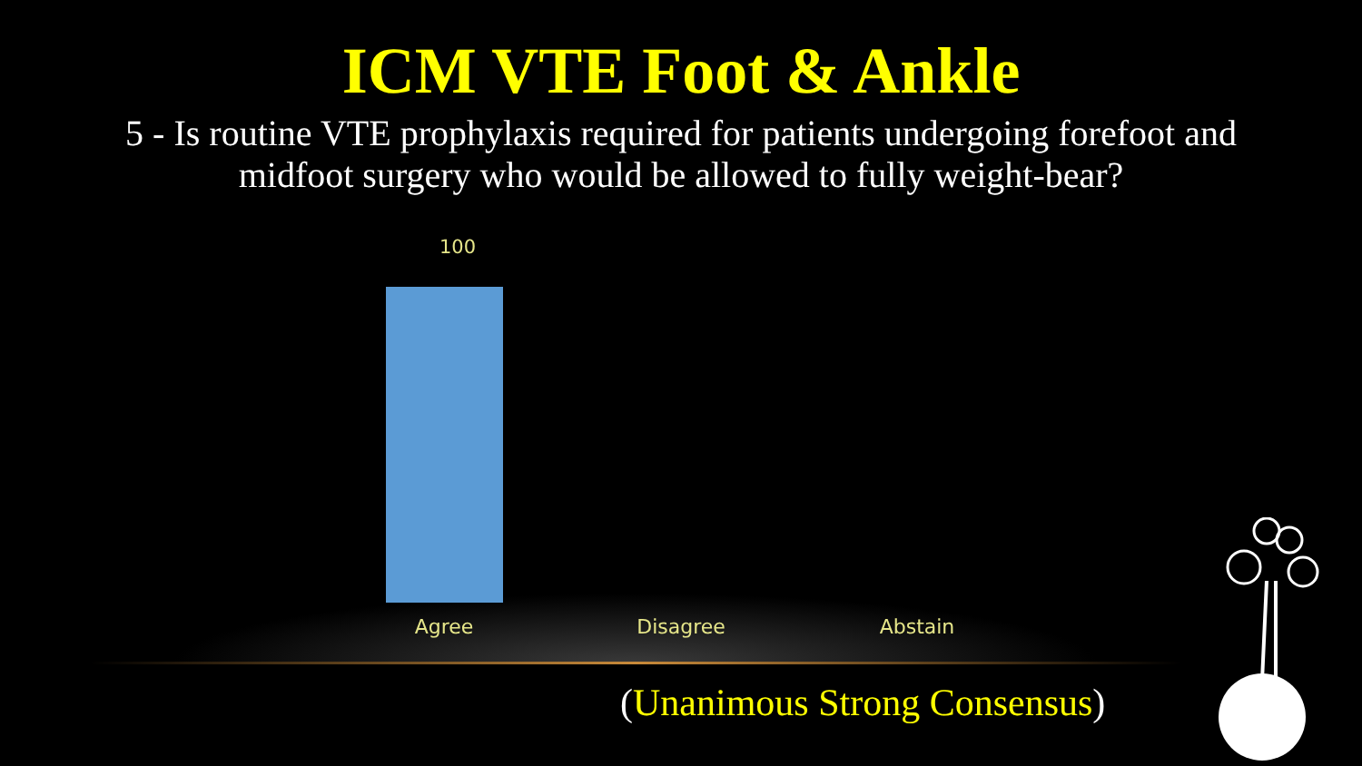ICM VTE Foot & Ankle
5 - Is routine VTE prophylaxis required for patients undergoing forefoot and midfoot surgery who would be allowed to fully weight-bear?
100
Agree Disagree Abstain
(Unanimous Strong Consensus)